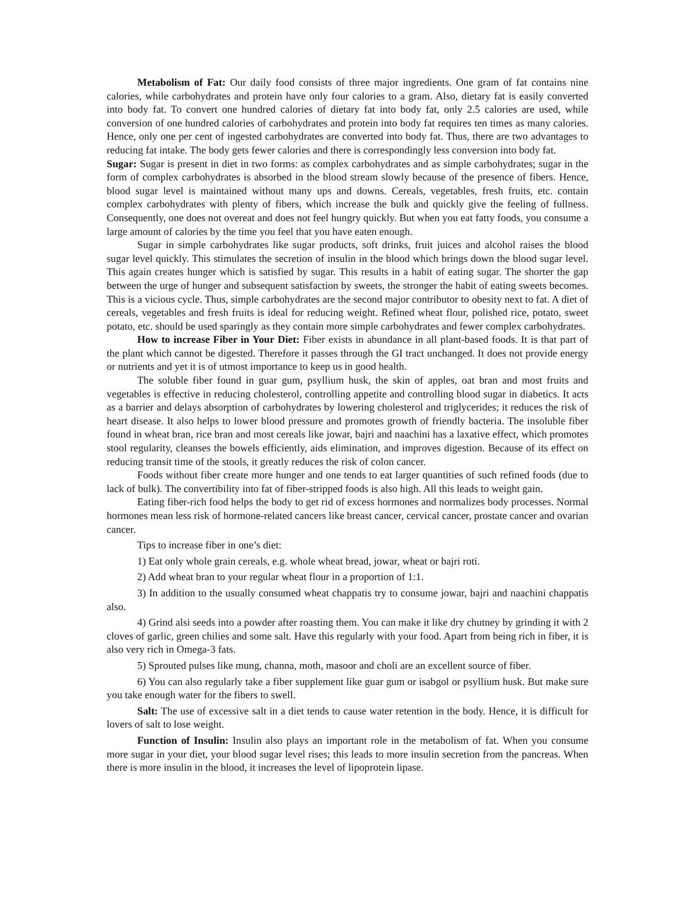Metabolism of Fat: Our daily food consists of three major ingredients. One gram of fat contains nine calories, while carbohydrates and protein have only four calories to a gram. Also, dietary fat is easily converted into body fat. To convert one hundred calories of dietary fat into body fat, only 2.5 calories are used, while conversion of one hundred calories of carbohydrates and protein into body fat requires ten times as many calories. Hence, only one per cent of ingested carbohydrates are converted into body fat. Thus, there are two advantages to reducing fat intake. The body gets fewer calories and there is correspondingly less conversion into body fat.
Sugar: Sugar is present in diet in two forms: as complex carbohydrates and as simple carbohydrates; sugar in the form of complex carbohydrates is absorbed in the blood stream slowly because of the presence of fibers. Hence, blood sugar level is maintained without many ups and downs. Cereals, vegetables, fresh fruits, etc. contain complex carbohydrates with plenty of fibers, which increase the bulk and quickly give the feeling of fullness. Consequently, one does not overeat and does not feel hungry quickly. But when you eat fatty foods, you consume a large amount of calories by the time you feel that you have eaten enough.
Sugar in simple carbohydrates like sugar products, soft drinks, fruit juices and alcohol raises the blood sugar level quickly. This stimulates the secretion of insulin in the blood which brings down the blood sugar level. This again creates hunger which is satisfied by sugar. This results in a habit of eating sugar. The shorter the gap between the urge of hunger and subsequent satisfaction by sweets, the stronger the habit of eating sweets becomes. This is a vicious cycle. Thus, simple carbohydrates are the second major contributor to obesity next to fat. A diet of cereals, vegetables and fresh fruits is ideal for reducing weight. Refined wheat flour, polished rice, potato, sweet potato, etc. should be used sparingly as they contain more simple carbohydrates and fewer complex carbohydrates.
How to increase Fiber in Your Diet: Fiber exists in abundance in all plant-based foods. It is that part of the plant which cannot be digested. Therefore it passes through the GI tract unchanged. It does not provide energy or nutrients and yet it is of utmost importance to keep us in good health.
The soluble fiber found in guar gum, psyllium husk, the skin of apples, oat bran and most fruits and vegetables is effective in reducing cholesterol, controlling appetite and controlling blood sugar in diabetics. It acts as a barrier and delays absorption of carbohydrates by lowering cholesterol and triglycerides; it reduces the risk of heart disease. It also helps to lower blood pressure and promotes growth of friendly bacteria. The insoluble fiber found in wheat bran, rice bran and most cereals like jowar, bajri and naachini has a laxative effect, which promotes stool regularity, cleanses the bowels efficiently, aids elimination, and improves digestion. Because of its effect on reducing transit time of the stools, it greatly reduces the risk of colon cancer.
Foods without fiber create more hunger and one tends to eat larger quantities of such refined foods (due to lack of bulk). The convertibility into fat of fiber-stripped foods is also high. All this leads to weight gain.
Eating fiber-rich food helps the body to get rid of excess hormones and normalizes body processes. Normal hormones mean less risk of hormone-related cancers like breast cancer, cervical cancer, prostate cancer and ovarian cancer.
Tips to increase fiber in one’s diet:
1) Eat only whole grain cereals, e.g. whole wheat bread, jowar, wheat or bajri roti.
2) Add wheat bran to your regular wheat flour in a proportion of 1:1.
3) In addition to the usually consumed wheat chappatis try to consume jowar, bajri and naachini chappatis also.
4) Grind alsi seeds into a powder after roasting them. You can make it like dry chutney by grinding it with 2 cloves of garlic, green chilies and some salt. Have this regularly with your food. Apart from being rich in fiber, it is also very rich in Omega-3 fats.
5) Sprouted pulses like mung, channa, moth, masoor and choli are an excellent source of fiber.
6) You can also regularly take a fiber supplement like guar gum or isabgol or psyllium husk. But make sure you take enough water for the fibers to swell.
Salt: The use of excessive salt in a diet tends to cause water retention in the body. Hence, it is difficult for lovers of salt to lose weight.
Function of Insulin: Insulin also plays an important role in the metabolism of fat. When you consume more sugar in your diet, your blood sugar level rises; this leads to more insulin secretion from the pancreas. When there is more insulin in the blood, it increases the level of lipoprotein lipase.